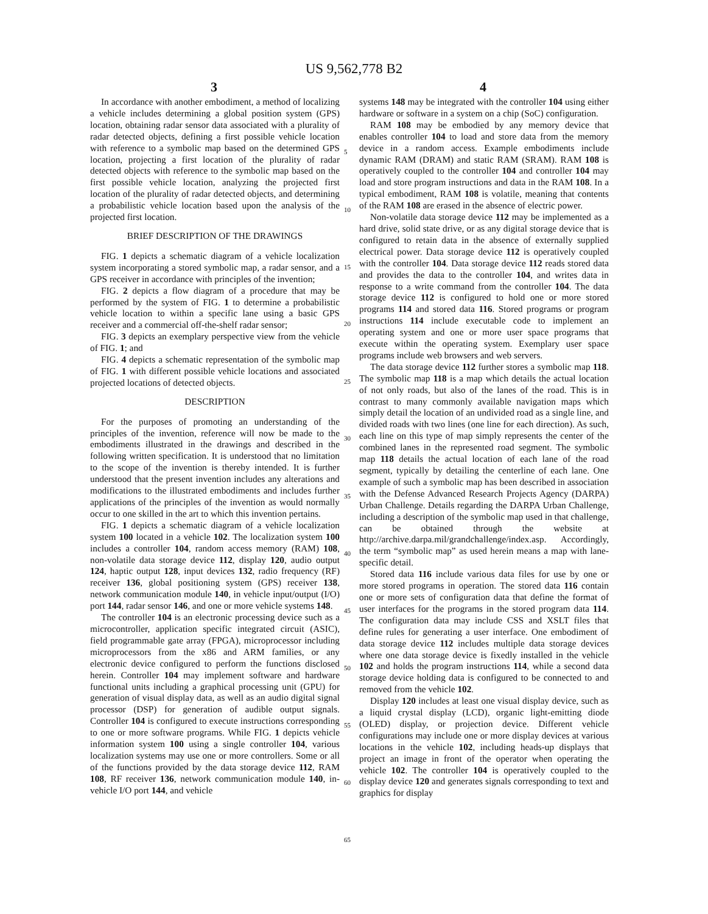US 9,562,778 B2
3 4
In accordance with another embodiment, a method of localizing a vehicle includes determining a global position system (GPS) location, obtaining radar sensor data associated with a plurality of radar detected objects, defining a first possible vehicle location with reference to a symbolic map based on the determined GPS location, projecting a first location of the plurality of radar detected objects with reference to the symbolic map based on the first possible vehicle location, analyzing the projected first location of the plurality of radar detected objects, and determining a probabilistic vehicle location based upon the analysis of the projected first location.
BRIEF DESCRIPTION OF THE DRAWINGS
FIG. 1 depicts a schematic diagram of a vehicle localization system incorporating a stored symbolic map, a radar sensor, and a GPS receiver in accordance with principles of the invention;
FIG. 2 depicts a flow diagram of a procedure that may be performed by the system of FIG. 1 to determine a probabilistic vehicle location to within a specific lane using a basic GPS receiver and a commercial off-the-shelf radar sensor;
FIG. 3 depicts an exemplary perspective view from the vehicle of FIG. 1; and
FIG. 4 depicts a schematic representation of the symbolic map of FIG. 1 with different possible vehicle locations and associated projected locations of detected objects.
DESCRIPTION
For the purposes of promoting an understanding of the principles of the invention, reference will now be made to the embodiments illustrated in the drawings and described in the following written specification. It is understood that no limitation to the scope of the invention is thereby intended. It is further understood that the present invention includes any alterations and modifications to the illustrated embodiments and includes further applications of the principles of the invention as would normally occur to one skilled in the art to which this invention pertains.
FIG. 1 depicts a schematic diagram of a vehicle localization system 100 located in a vehicle 102. The localization system 100 includes a controller 104, random access memory (RAM) 108, non-volatile data storage device 112, display 120, audio output 124, haptic output 128, input devices 132, radio frequency (RF) receiver 136, global positioning system (GPS) receiver 138, network communication module 140, in vehicle input/output (I/O) port 144, radar sensor 146, and one or more vehicle systems 148.
The controller 104 is an electronic processing device such as a microcontroller, application specific integrated circuit (ASIC), field programmable gate array (FPGA), microprocessor including microprocessors from the x86 and ARM families, or any electronic device configured to perform the functions disclosed herein. Controller 104 may implement software and hardware functional units including a graphical processing unit (GPU) for generation of visual display data, as well as an audio digital signal processor (DSP) for generation of audible output signals. Controller 104 is configured to execute instructions corresponding to one or more software programs. While FIG. 1 depicts vehicle information system 100 using a single controller 104, various localization systems may use one or more controllers. Some or all of the functions provided by the data storage device 112, RAM 108, RF receiver 136, network communication module 140, in-vehicle I/O port 144, and vehicle
5
10
15
20
25
30
35
40
45
50
55
60
65
systems 148 may be integrated with the controller 104 using either hardware or software in a system on a chip (SoC) configuration.
RAM 108 may be embodied by any memory device that enables controller 104 to load and store data from the memory device in a random access. Example embodiments include dynamic RAM (DRAM) and static RAM (SRAM). RAM 108 is operatively coupled to the controller 104 and controller 104 may load and store program instructions and data in the RAM 108. In a typical embodiment, RAM 108 is volatile, meaning that contents of the RAM 108 are erased in the absence of electric power.
Non-volatile data storage device 112 may be implemented as a hard drive, solid state drive, or as any digital storage device that is configured to retain data in the absence of externally supplied electrical power. Data storage device 112 is operatively coupled with the controller 104. Data storage device 112 reads stored data and provides the data to the controller 104, and writes data in response to a write command from the controller 104. The data storage device 112 is configured to hold one or more stored programs 114 and stored data 116. Stored programs or program instructions 114 include executable code to implement an operating system and one or more user space programs that execute within the operating system. Exemplary user space programs include web browsers and web servers.
The data storage device 112 further stores a symbolic map 118. The symbolic map 118 is a map which details the actual location of not only roads, but also of the lanes of the road. This is in contrast to many commonly available navigation maps which simply detail the location of an undivided road as a single line, and divided roads with two lines (one line for each direction). As such, each line on this type of map simply represents the center of the combined lanes in the represented road segment. The symbolic map 118 details the actual location of each lane of the road segment, typically by detailing the centerline of each lane. One example of such a symbolic map has been described in association with the Defense Advanced Research Projects Agency (DARPA) Urban Challenge. Details regarding the DARPA Urban Challenge, including a description of the symbolic map used in that challenge, can be obtained through the website at http://archive.darpa.mil/grandchallenge/index.asp. Accordingly, the term “symbolic map” as used herein means a map with lane-specific detail.
Stored data 116 include various data files for use by one or more stored programs in operation. The stored data 116 contain one or more sets of configuration data that define the format of user interfaces for the programs in the stored program data 114. The configuration data may include CSS and XSLT files that define rules for generating a user interface. One embodiment of data storage device 112 includes multiple data storage devices where one data storage device is fixedly installed in the vehicle 102 and holds the program instructions 114, while a second data storage device holding data is configured to be connected to and removed from the vehicle 102.
Display 120 includes at least one visual display device, such as a liquid crystal display (LCD), organic light-emitting diode (OLED) display, or projection device. Different vehicle configurations may include one or more display devices at various locations in the vehicle 102, including heads-up displays that project an image in front of the operator when operating the vehicle 102. The controller 104 is operatively coupled to the display device 120 and generates signals corresponding to text and graphics for display